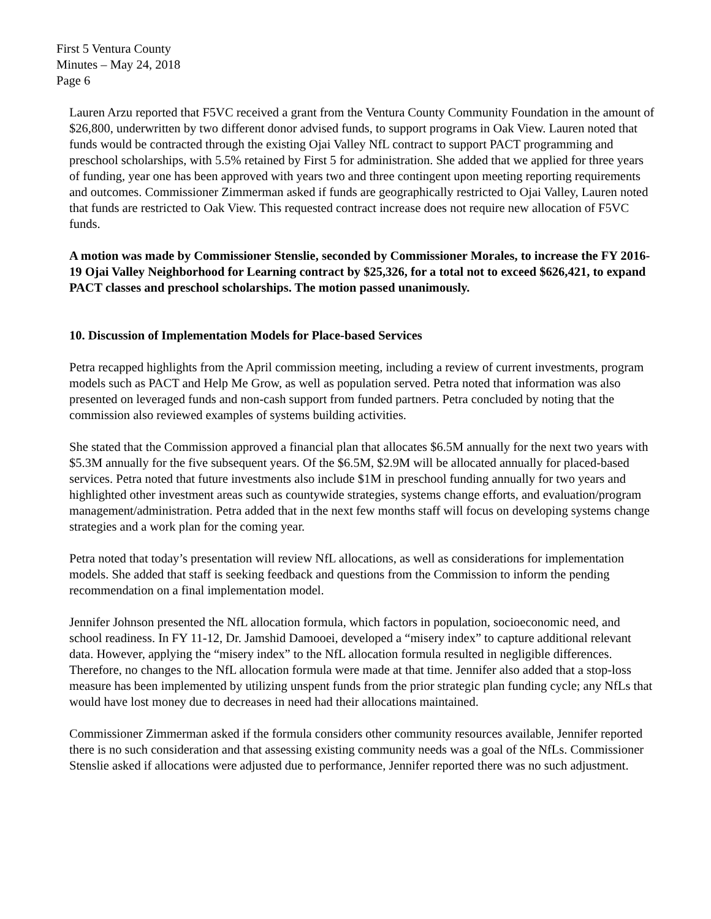First 5 Ventura County
Minutes – May 24, 2018
Page 6
Lauren Arzu reported that F5VC received a grant from the Ventura County Community Foundation in the amount of $26,800, underwritten by two different donor advised funds, to support programs in Oak View. Lauren noted that funds would be contracted through the existing Ojai Valley NfL contract to support PACT programming and preschool scholarships, with 5.5% retained by First 5 for administration. She added that we applied for three years of funding, year one has been approved with years two and three contingent upon meeting reporting requirements and outcomes. Commissioner Zimmerman asked if funds are geographically restricted to Ojai Valley, Lauren noted that funds are restricted to Oak View. This requested contract increase does not require new allocation of F5VC funds.
A motion was made by Commissioner Stenslie, seconded by Commissioner Morales, to increase the FY 2016-19 Ojai Valley Neighborhood for Learning contract by $25,326, for a total not to exceed $626,421, to expand PACT classes and preschool scholarships. The motion passed unanimously.
10. Discussion of Implementation Models for Place-based Services
Petra recapped highlights from the April commission meeting, including a review of current investments, program models such as PACT and Help Me Grow, as well as population served. Petra noted that information was also presented on leveraged funds and non-cash support from funded partners. Petra concluded by noting that the commission also reviewed examples of systems building activities.
She stated that the Commission approved a financial plan that allocates $6.5M annually for the next two years with $5.3M annually for the five subsequent years. Of the $6.5M, $2.9M will be allocated annually for placed-based services. Petra noted that future investments also include $1M in preschool funding annually for two years and highlighted other investment areas such as countywide strategies, systems change efforts, and evaluation/program management/administration. Petra added that in the next few months staff will focus on developing systems change strategies and a work plan for the coming year.
Petra noted that today’s presentation will review NfL allocations, as well as considerations for implementation models. She added that staff is seeking feedback and questions from the Commission to inform the pending recommendation on a final implementation model.
Jennifer Johnson presented the NfL allocation formula, which factors in population, socioeconomic need, and school readiness. In FY 11-12, Dr. Jamshid Damooei, developed a “misery index” to capture additional relevant data. However, applying the “misery index” to the NfL allocation formula resulted in negligible differences. Therefore, no changes to the NfL allocation formula were made at that time. Jennifer also added that a stop-loss measure has been implemented by utilizing unspent funds from the prior strategic plan funding cycle; any NfLs that would have lost money due to decreases in need had their allocations maintained.
Commissioner Zimmerman asked if the formula considers other community resources available, Jennifer reported there is no such consideration and that assessing existing community needs was a goal of the NfLs. Commissioner Stenslie asked if allocations were adjusted due to performance, Jennifer reported there was no such adjustment.